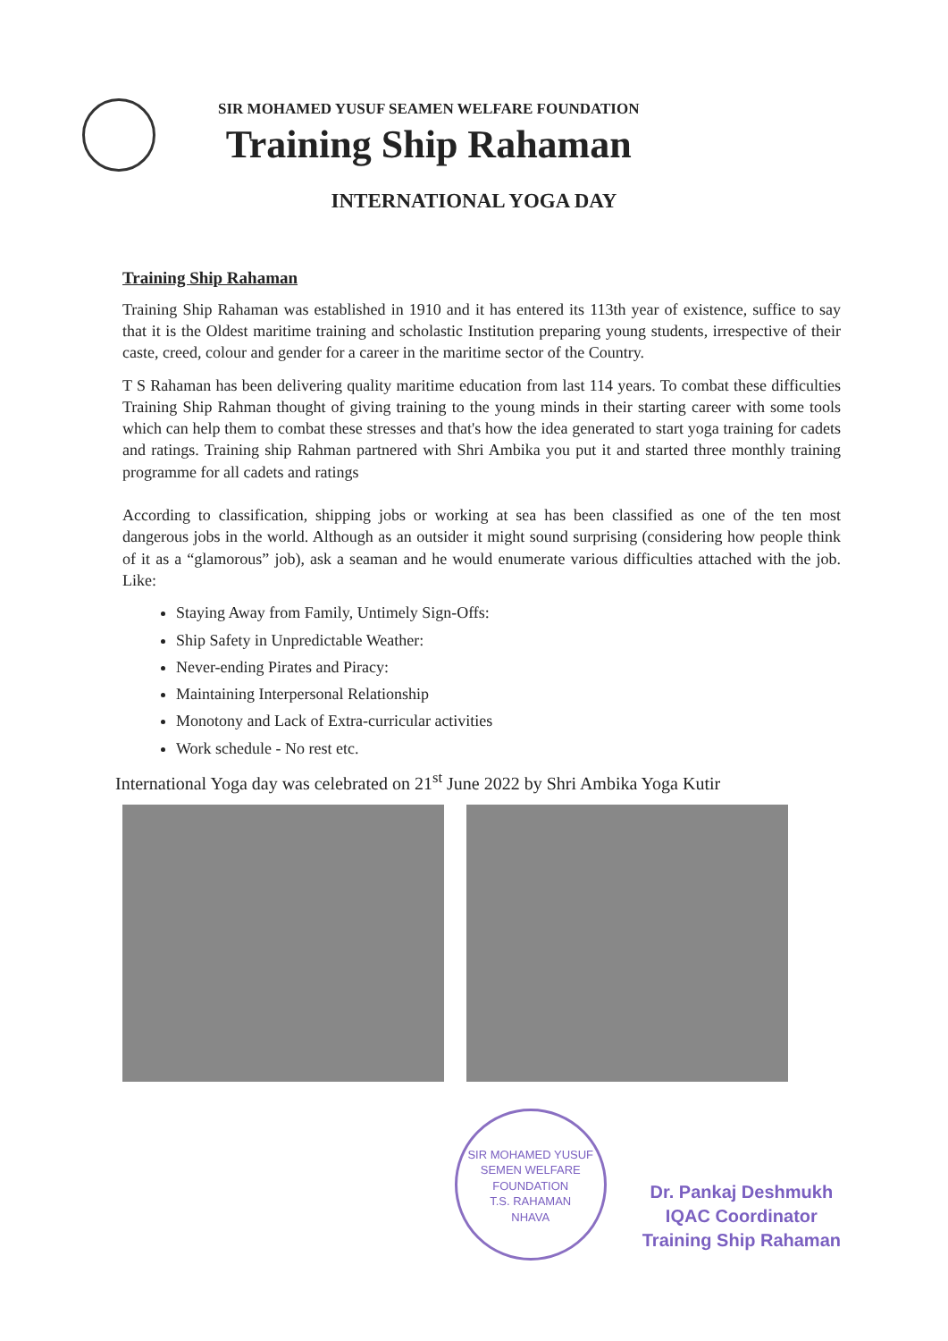SIR MOHAMED YUSUF SEAMEN WELFARE FOUNDATION
Training Ship Rahaman
INTERNATIONAL YOGA DAY
Training Ship Rahaman
Training Ship Rahaman was established in 1910 and it has entered its 113th year of existence, suffice to say that it is the Oldest maritime training and scholastic Institution preparing young students, irrespective of their caste, creed, colour and gender for a career in the maritime sector of the Country.
T S Rahaman has been delivering quality maritime education from last 114 years. To combat these difficulties Training Ship Rahman thought of giving training to the young minds in their starting career with some tools which can help them to combat these stresses and that's how the idea generated to start yoga training for cadets and ratings. Training ship Rahman partnered with Shri Ambika you put it and started three monthly training programme for all cadets and ratings
According to classification, shipping jobs or working at sea has been classified as one of the ten most dangerous jobs in the world. Although as an outsider it might sound surprising (considering how people think of it as a “glamorous” job), ask a seaman and he would enumerate various difficulties attached with the job. Like:
Staying Away from Family, Untimely Sign-Offs:
Ship Safety in Unpredictable Weather:
Never-ending Pirates and Piracy:
Maintaining Interpersonal Relationship
Monotony and Lack of Extra-curricular activities
Work schedule - No rest etc.
International Yoga day was celebrated on 21<sup>st</sup> June 2022 by Shri Ambika Yoga Kutir
SIR MOHAMED YUSUF SEMEN WELFARE FOUNDATION
T.S. RAHAMAN
NHAVA
Dr. Pankaj Deshmukh
IQAC Coordinator
Training Ship Rahaman